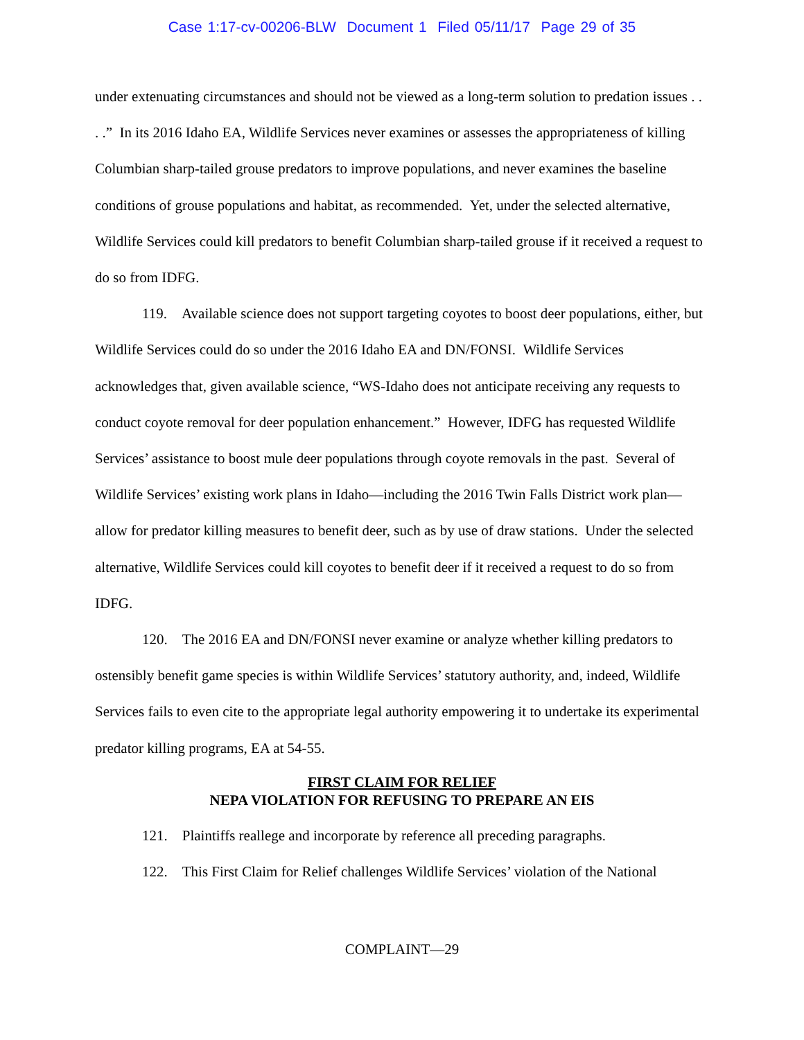Case 1:17-cv-00206-BLW Document 1 Filed 05/11/17 Page 29 of 35
under extenuating circumstances and should not be viewed as a long-term solution to predation issues . . . .” In its 2016 Idaho EA, Wildlife Services never examines or assesses the appropriateness of killing Columbian sharp-tailed grouse predators to improve populations, and never examines the baseline conditions of grouse populations and habitat, as recommended. Yet, under the selected alternative, Wildlife Services could kill predators to benefit Columbian sharp-tailed grouse if it received a request to do so from IDFG.
119. Available science does not support targeting coyotes to boost deer populations, either, but Wildlife Services could do so under the 2016 Idaho EA and DN/FONSI. Wildlife Services acknowledges that, given available science, “WS-Idaho does not anticipate receiving any requests to conduct coyote removal for deer population enhancement.” However, IDFG has requested Wildlife Services’ assistance to boost mule deer populations through coyote removals in the past. Several of Wildlife Services’ existing work plans in Idaho—including the 2016 Twin Falls District work plan—allow for predator killing measures to benefit deer, such as by use of draw stations. Under the selected alternative, Wildlife Services could kill coyotes to benefit deer if it received a request to do so from IDFG.
120. The 2016 EA and DN/FONSI never examine or analyze whether killing predators to ostensibly benefit game species is within Wildlife Services’ statutory authority, and, indeed, Wildlife Services fails to even cite to the appropriate legal authority empowering it to undertake its experimental predator killing programs, EA at 54-55.
FIRST CLAIM FOR RELIEF
NEPA VIOLATION FOR REFUSING TO PREPARE AN EIS
121. Plaintiffs reallege and incorporate by reference all preceding paragraphs.
122. This First Claim for Relief challenges Wildlife Services’ violation of the National
COMPLAINT—29